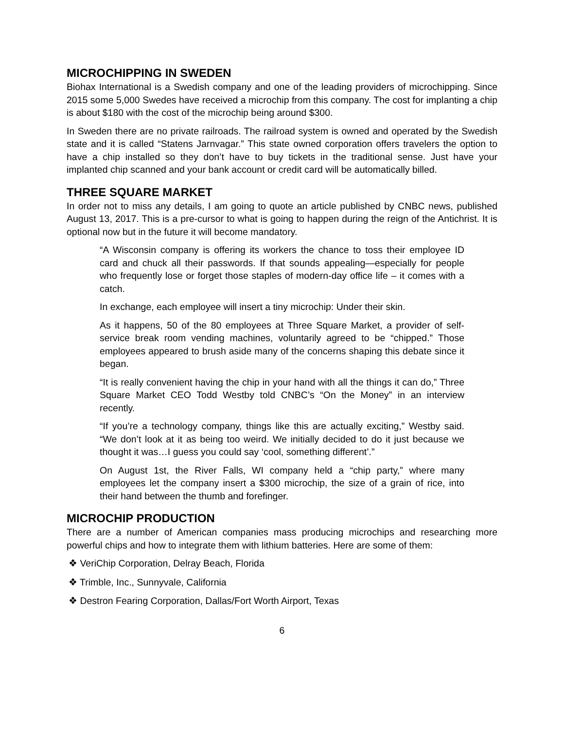MICROCHIPPING IN SWEDEN
Biohax International is a Swedish company and one of the leading providers of microchipping. Since 2015 some 5,000 Swedes have received a microchip from this company. The cost for implanting a chip is about $180 with the cost of the microchip being around $300.
In Sweden there are no private railroads. The railroad system is owned and operated by the Swedish state and it is called “Statens Jarnvagar.” This state owned corporation offers travelers the option to have a chip installed so they don’t have to buy tickets in the traditional sense. Just have your implanted chip scanned and your bank account or credit card will be automatically billed.
THREE SQUARE MARKET
In order not to miss any details, I am going to quote an article published by CNBC news, published August 13, 2017. This is a pre-cursor to what is going to happen during the reign of the Antichrist. It is optional now but in the future it will become mandatory.
“A Wisconsin company is offering its workers the chance to toss their employee ID card and chuck all their passwords. If that sounds appealing—especially for people who frequently lose or forget those staples of modern-day office life – it comes with a catch.
In exchange, each employee will insert a tiny microchip: Under their skin.
As it happens, 50 of the 80 employees at Three Square Market, a provider of self-service break room vending machines, voluntarily agreed to be “chipped.” Those employees appeared to brush aside many of the concerns shaping this debate since it began.
“It is really convenient having the chip in your hand with all the things it can do,” Three Square Market CEO Todd Westby told CNBC’s “On the Money” in an interview recently.
“If you’re a technology company, things like this are actually exciting,” Westby said. “We don’t look at it as being too weird. We initially decided to do it just because we thought it was…I guess you could say ‘cool, something different’.”
On August 1st, the River Falls, WI company held a “chip party,” where many employees let the company insert a $300 microchip, the size of a grain of rice, into their hand between the thumb and forefinger.
MICROCHIP PRODUCTION
There are a number of American companies mass producing microchips and researching more powerful chips and how to integrate them with lithium batteries. Here are some of them:
❖ VeriChip Corporation, Delray Beach, Florida
❖ Trimble, Inc., Sunnyvale, California
❖ Destron Fearing Corporation, Dallas/Fort Worth Airport, Texas
6